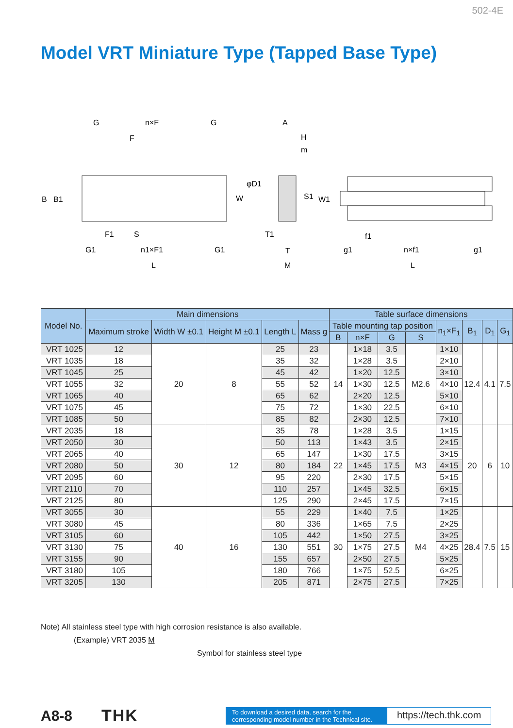502-4E
Model VRT Miniature Type (Tapped Base Type)
G
n×F
G
F
B
B1
F1
S
G1
n1×F1
G1
L
A
H
m
φD1
W
S1
W1
T1
T
M
f1
g1
n×f1
g1
L
| Model No. | Main dimensions | | | | | Table surface dimensions | | | | | | | |
| --- | --- | --- | --- | --- | --- | --- | --- | --- | --- | --- | --- | --- | --- |
| | Maximum stroke | Width W ±0.1 | Height M ±0.1 | Length L | Mass g | Table mounting tap position | | | | n<sub>1</sub>×F<sub>1</sub> | B<sub>1</sub> | D<sub>1</sub> | G<sub>1</sub> |
| | | | | | | B | n×F | G | S | | | | |
| VRT 1025 | 12 | 20 | 8 | 25 | 23 | 14 | 1×18 | 3.5 | M2.6 | 1×10 | 12.4 | 4.1 | 7.5 |
| VRT 1035 | 18 | | | 35 | 32 | | 1×28 | 3.5 | | 2×10 | | | |
| VRT 1045 | 25 | | | 45 | 42 | | 1×20 | 12.5 | | 3×10 | | | |
| VRT 1055 | 32 | | | 55 | 52 | | 1×30 | 12.5 | | 4×10 | | | |
| VRT 1065 | 40 | | | 65 | 62 | | 2×20 | 12.5 | | 5×10 | | | |
| VRT 1075 | 45 | | | 75 | 72 | | 1×30 | 22.5 | | 6×10 | | | |
| VRT 1085 | 50 | | | 85 | 82 | | 2×30 | 12.5 | | 7×10 | | | |
| VRT 2035 | 18 | 30 | 12 | 35 | 78 | 22 | 1×28 | 3.5 | M3 | 1×15 | 20 | 6 | 10 |
| VRT 2050 | 30 | | | 50 | 113 | | 1×43 | 3.5 | | 2×15 | | | |
| VRT 2065 | 40 | | | 65 | 147 | | 1×30 | 17.5 | | 3×15 | | | |
| VRT 2080 | 50 | | | 80 | 184 | | 1×45 | 17.5 | | 4×15 | | | |
| VRT 2095 | 60 | | | 95 | 220 | | 2×30 | 17.5 | | 5×15 | | | |
| VRT 2110 | 70 | | | 110 | 257 | | 1×45 | 32.5 | | 6×15 | | | |
| VRT 2125 | 80 | | | 125 | 290 | | 2×45 | 17.5 | | 7×15 | | | |
| VRT 3055 | 30 | 40 | 16 | 55 | 229 | 30 | 1×40 | 7.5 | M4 | 1×25 | 28.4 | 7.5 | 15 |
| VRT 3080 | 45 | | | 80 | 336 | | 1×65 | 7.5 | | 2×25 | | | |
| VRT 3105 | 60 | | | 105 | 442 | | 1×50 | 27.5 | | 3×25 | | | |
| VRT 3130 | 75 | | | 130 | 551 | | 1×75 | 27.5 | | 4×25 | | | |
| VRT 3155 | 90 | | | 155 | 657 | | 2×50 | 27.5 | | 5×25 | | | |
| VRT 3180 | 105 | | | 180 | 766 | | 1×75 | 52.5 | | 6×25 | | | |
| VRT 3205 | 130 | | | 205 | 871 | | 2×75 | 27.5 | | 7×25 | | | |
Note) All stainless steel type with high corrosion resistance is also available.
(Example) VRT 2035 M
Symbol for stainless steel type
A8-8 THK
To download a desired data, search for the corresponding model number in the Technical site.
https://tech.thk.com